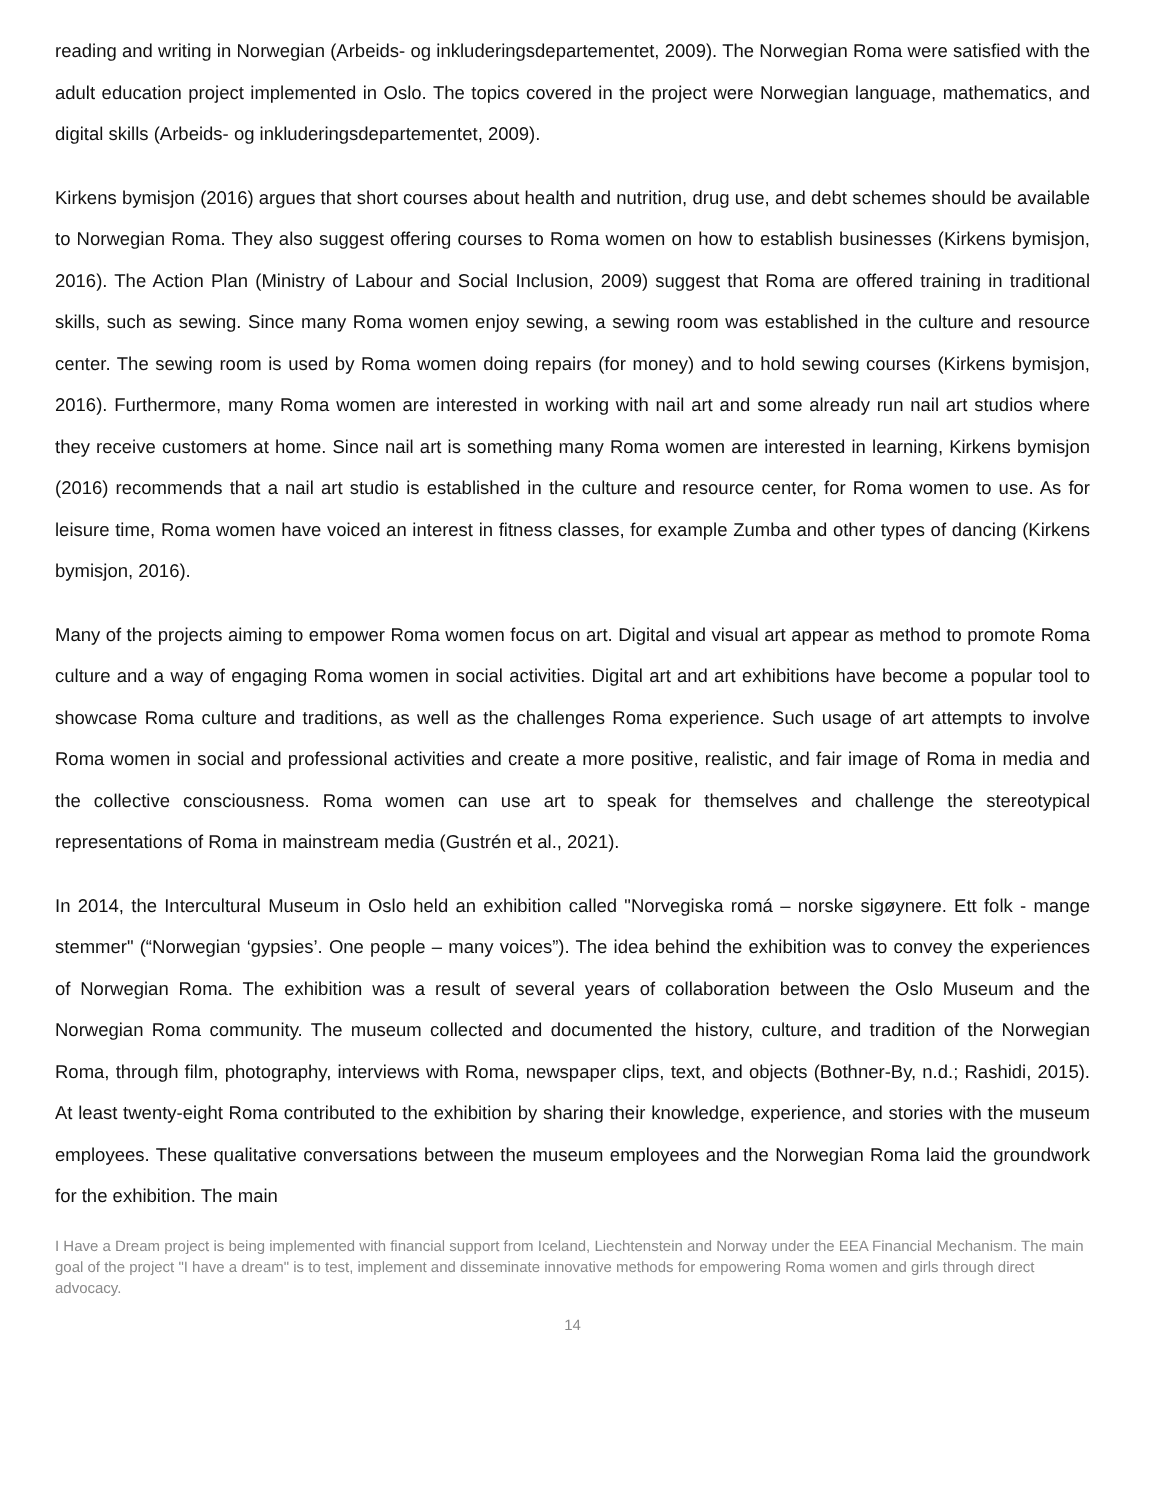reading and writing in Norwegian (Arbeids- og inkluderingsdepartementet, 2009). The Norwegian Roma were satisfied with the adult education project implemented in Oslo. The topics covered in the project were Norwegian language, mathematics, and digital skills (Arbeids- og inkluderingsdepartementet, 2009).
Kirkens bymisjon (2016) argues that short courses about health and nutrition, drug use, and debt schemes should be available to Norwegian Roma. They also suggest offering courses to Roma women on how to establish businesses (Kirkens bymisjon, 2016). The Action Plan (Ministry of Labour and Social Inclusion, 2009) suggest that Roma are offered training in traditional skills, such as sewing. Since many Roma women enjoy sewing, a sewing room was established in the culture and resource center. The sewing room is used by Roma women doing repairs (for money) and to hold sewing courses (Kirkens bymisjon, 2016). Furthermore, many Roma women are interested in working with nail art and some already run nail art studios where they receive customers at home. Since nail art is something many Roma women are interested in learning, Kirkens bymisjon (2016) recommends that a nail art studio is established in the culture and resource center, for Roma women to use. As for leisure time, Roma women have voiced an interest in fitness classes, for example Zumba and other types of dancing (Kirkens bymisjon, 2016).
Many of the projects aiming to empower Roma women focus on art. Digital and visual art appear as method to promote Roma culture and a way of engaging Roma women in social activities. Digital art and art exhibitions have become a popular tool to showcase Roma culture and traditions, as well as the challenges Roma experience. Such usage of art attempts to involve Roma women in social and professional activities and create a more positive, realistic, and fair image of Roma in media and the collective consciousness. Roma women can use art to speak for themselves and challenge the stereotypical representations of Roma in mainstream media (Gustrén et al., 2021).
In 2014, the Intercultural Museum in Oslo held an exhibition called "Norvegiska romá – norske sigøynere. Ett folk - mange stemmer" (“Norwegian ‘gypsies’. One people – many voices”). The idea behind the exhibition was to convey the experiences of Norwegian Roma. The exhibition was a result of several years of collaboration between the Oslo Museum and the Norwegian Roma community. The museum collected and documented the history, culture, and tradition of the Norwegian Roma, through film, photography, interviews with Roma, newspaper clips, text, and objects (Bothner-By, n.d.; Rashidi, 2015). At least twenty-eight Roma contributed to the exhibition by sharing their knowledge, experience, and stories with the museum employees. These qualitative conversations between the museum employees and the Norwegian Roma laid the groundwork for the exhibition. The main
I Have a Dream project is being implemented with financial support from Iceland, Liechtenstein and Norway under the EEA Financial Mechanism. The main goal of the project "I have a dream" is to test, implement and disseminate innovative methods for empowering Roma women and girls through direct advocacy.
14